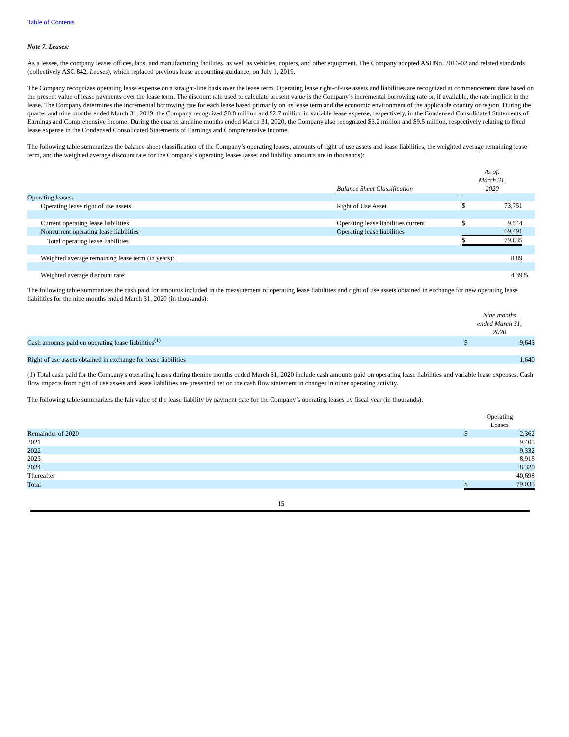Table of Contents
Note 7. Leases:
As a lessee, the company leases offices, labs, and manufacturing facilities, as well as vehicles, copiers, and other equipment. The Company adopted ASUNo. 2016-02 and related standards (collectively ASC 842, Leases), which replaced previous lease accounting guidance, on July 1, 2019.
The Company recognizes operating lease expense on a straight-line basis over the lease term. Operating lease right-of-use assets and liabilities are recognized at commencement date based on the present value of lease payments over the lease term. The discount rate used to calculate present value is the Company’s incremental borrowing rate or, if available, the rate implicit in the lease. The Company determines the incremental borrowing rate for each lease based primarily on its lease term and the economic environment of the applicable country or region. During the quarter and nine months ended March 31, 2019, the Company recognized $0.8 million and $2.7 million in variable lease expense, respectively, in the Condensed Consolidated Statements of Earnings and Comprehensive Income. During the quarter andnine months ended March 31, 2020, the Company also recognized $3.2 million and $9.5 million, respectively relating to fixed lease expense in the Condensed Consolidated Statements of Earnings and Comprehensive Income.
The following table summarizes the balance sheet classification of the Company’s operating leases, amounts of right of use assets and lease liabilities, the weighted average remaining lease term, and the weighted average discount rate for the Company’s operating leases (asset and liability amounts are in thousands):
| | Balance Sheet Classification | | As of: March 31, 2020 | | |
| --- | --- | --- | --- | --- | --- |
| Operating leases: | | | | | |
| Operating lease right of use assets | Right of Use Asset | | $ | 73,751 | |
| Current operating lease liabilities | Operating lease liabilities current | | $ | 9,544 | |
| Noncurrent operating lease liabilities | Operating lease liabilities | | | 69,491 | |
| Total operating lease liabilities | | | $ | 79,035 | |
| Weighted average remaining lease term (in years): | | | | 8.89 | |
| Weighted average discount rate: | | | | 4.39 | % |
The following table summarizes the cash paid for amounts included in the measurement of operating lease liabilities and right of use assets obtained in exchange for new operating lease liabilities for the nine months ended March 31, 2020 (in thousands):
| | Nine months ended March 31, 2020 | |
| --- | --- | --- |
| Cash amounts paid on operating lease liabilities<sup>(1)</sup> | $ | 9,643 |
| Right of use assets obtained in exchange for lease liabilities | | 1,640 |
(1) Total cash paid for the Company's operating leases during thenine months ended March 31, 2020 include cash amounts paid on operating lease liabilities and variable lease expenses. Cash flow impacts from right of use assets and lease liabilities are presented net on the cash flow statement in changes in other operating activity.
The following table summarizes the fair value of the lease liability by payment date for the Company’s operating leases by fiscal year (in thousands):
| | Operating Leases | |
| --- | --- | --- |
| Remainder of 2020 | $ | 2,362 |
| 2021 | | 9,405 |
| 2022 | | 9,332 |
| 2023 | | 8,918 |
| 2024 | | 8,320 |
| Thereafter | | 40,698 |
| Total | $ | 79,035 |
15